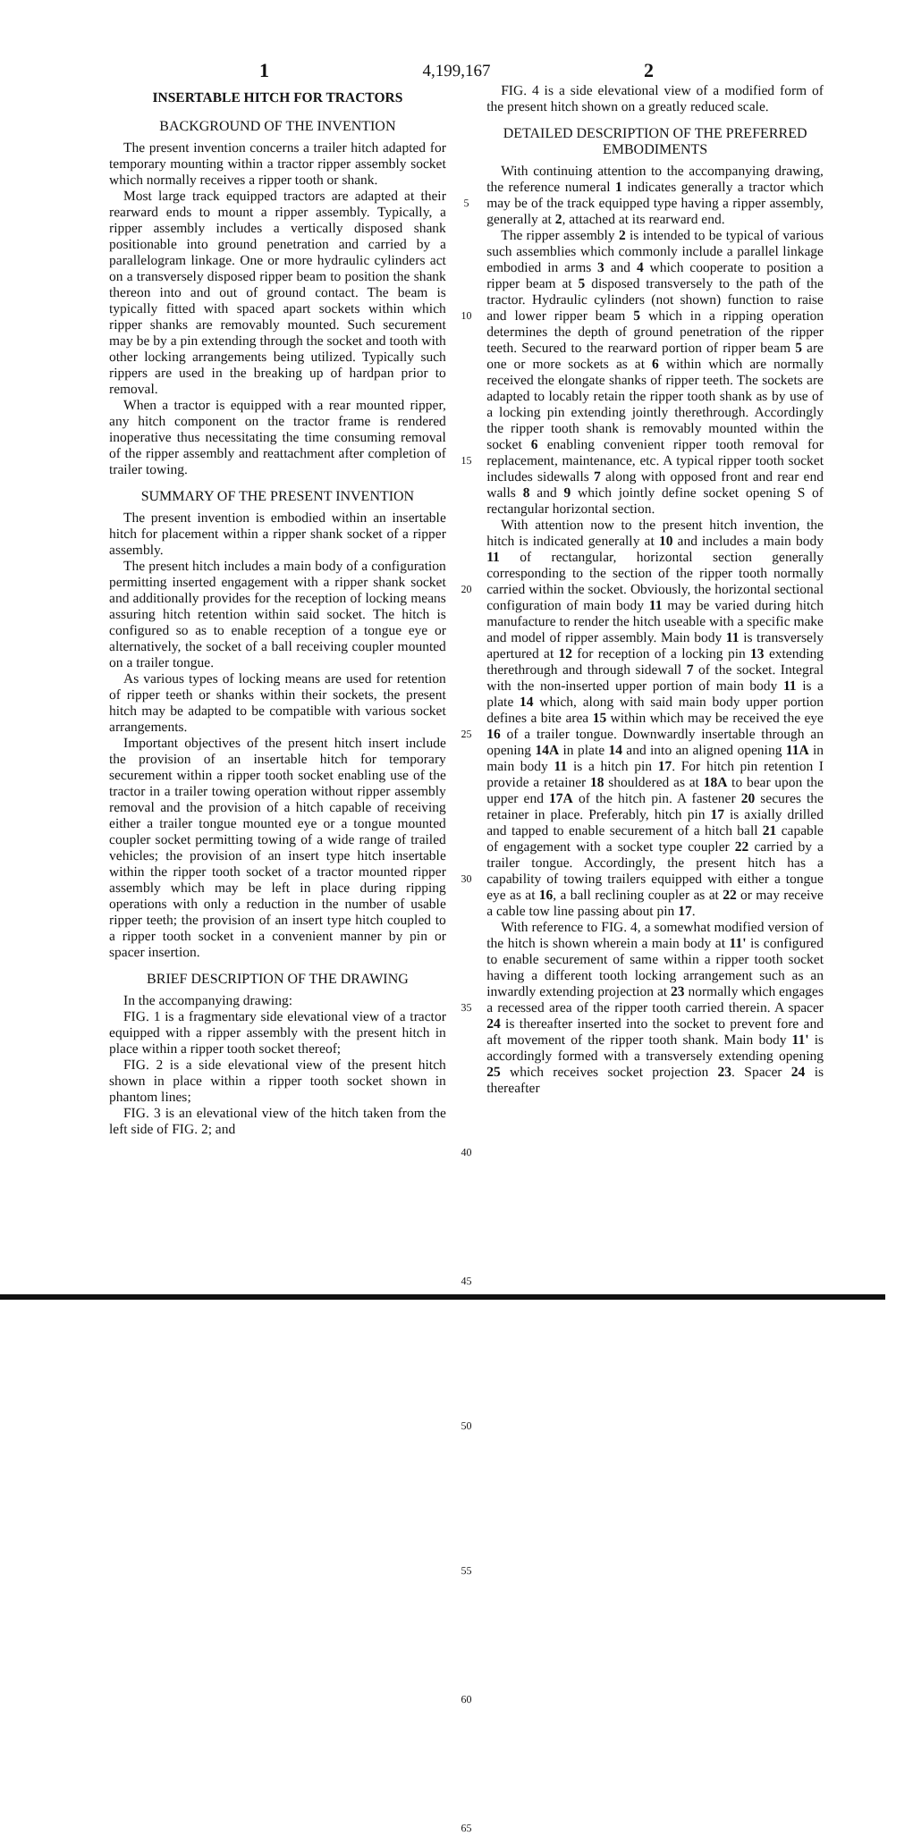1 4,199,167 2
INSERTABLE HITCH FOR TRACTORS
BACKGROUND OF THE INVENTION
The present invention concerns a trailer hitch adapted for temporary mounting within a tractor ripper assembly socket which normally receives a ripper tooth or shank.
Most large track equipped tractors are adapted at their rearward ends to mount a ripper assembly. Typically, a ripper assembly includes a vertically disposed shank positionable into ground penetration and carried by a parallelogram linkage. One or more hydraulic cylinders act on a transversely disposed ripper beam to position the shank thereon into and out of ground contact. The beam is typically fitted with spaced apart sockets within which ripper shanks are removably mounted. Such securement may be by a pin extending through the socket and tooth with other locking arrangements being utilized. Typically such rippers are used in the breaking up of hardpan prior to removal.
When a tractor is equipped with a rear mounted ripper, any hitch component on the tractor frame is rendered inoperative thus necessitating the time consuming removal of the ripper assembly and reattachment after completion of trailer towing.
SUMMARY OF THE PRESENT INVENTION
The present invention is embodied within an insertable hitch for placement within a ripper shank socket of a ripper assembly.
The present hitch includes a main body of a configuration permitting inserted engagement with a ripper shank socket and additionally provides for the reception of locking means assuring hitch retention within said socket. The hitch is configured so as to enable reception of a tongue eye or alternatively, the socket of a ball receiving coupler mounted on a trailer tongue.
As various types of locking means are used for retention of ripper teeth or shanks within their sockets, the present hitch may be adapted to be compatible with various socket arrangements.
Important objectives of the present hitch insert include the provision of an insertable hitch for temporary securement within a ripper tooth socket enabling use of the tractor in a trailer towing operation without ripper assembly removal and the provision of a hitch capable of receiving either a trailer tongue mounted eye or a tongue mounted coupler socket permitting towing of a wide range of trailed vehicles; the provision of an insert type hitch insertable within the ripper tooth socket of a tractor mounted ripper assembly which may be left in place during ripping operations with only a reduction in the number of usable ripper teeth; the provision of an insert type hitch coupled to a ripper tooth socket in a convenient manner by pin or spacer insertion.
BRIEF DESCRIPTION OF THE DRAWING
In the accompanying drawing:
FIG. 1 is a fragmentary side elevational view of a tractor equipped with a ripper assembly with the present hitch in place within a ripper tooth socket thereof;
FIG. 2 is a side elevational view of the present hitch shown in place within a ripper tooth socket shown in phantom lines;
FIG. 3 is an elevational view of the hitch taken from the left side of FIG. 2; and
5
10
15
20
25
30
35
40
45
50
55
60
65
FIG. 4 is a side elevational view of a modified form of the present hitch shown on a greatly reduced scale.
DETAILED DESCRIPTION OF THE PREFERRED EMBODIMENTS
With continuing attention to the accompanying drawing, the reference numeral 1 indicates generally a tractor which may be of the track equipped type having a ripper assembly, generally at 2, attached at its rearward end.
The ripper assembly 2 is intended to be typical of various such assemblies which commonly include a parallel linkage embodied in arms 3 and 4 which cooperate to position a ripper beam at 5 disposed transversely to the path of the tractor. Hydraulic cylinders (not shown) function to raise and lower ripper beam 5 which in a ripping operation determines the depth of ground penetration of the ripper teeth. Secured to the rearward portion of ripper beam 5 are one or more sockets as at 6 within which are normally received the elongate shanks of ripper teeth. The sockets are adapted to locably retain the ripper tooth shank as by use of a locking pin extending jointly therethrough. Accordingly the ripper tooth shank is removably mounted within the socket 6 enabling convenient ripper tooth removal for replacement, maintenance, etc. A typical ripper tooth socket includes sidewalls 7 along with opposed front and rear end walls 8 and 9 which jointly define socket opening S of rectangular horizontal section.
With attention now to the present hitch invention, the hitch is indicated generally at 10 and includes a main body 11 of rectangular, horizontal section generally corresponding to the section of the ripper tooth normally carried within the socket. Obviously, the horizontal sectional configuration of main body 11 may be varied during hitch manufacture to render the hitch useable with a specific make and model of ripper assembly. Main body 11 is transversely apertured at 12 for reception of a locking pin 13 extending therethrough and through sidewall 7 of the socket. Integral with the non-inserted upper portion of main body 11 is a plate 14 which, along with said main body upper portion defines a bite area 15 within which may be received the eye 16 of a trailer tongue. Downwardly insertable through an opening 14A in plate 14 and into an aligned opening 11A in main body 11 is a hitch pin 17. For hitch pin retention I provide a retainer 18 shouldered as at 18A to bear upon the upper end 17A of the hitch pin. A fastener 20 secures the retainer in place. Preferably, hitch pin 17 is axially drilled and tapped to enable securement of a hitch ball 21 capable of engagement with a socket type coupler 22 carried by a trailer tongue. Accordingly, the present hitch has a capability of towing trailers equipped with either a tongue eye as at 16, a ball reclining coupler as at 22 or may receive a cable tow line passing about pin 17.
With reference to FIG. 4, a somewhat modified version of the hitch is shown wherein a main body at 11' is configured to enable securement of same within a ripper tooth socket having a different tooth locking arrangement such as an inwardly extending projection at 23 normally which engages a recessed area of the ripper tooth carried therein. A spacer 24 is thereafter inserted into the socket to prevent fore and aft movement of the ripper tooth shank. Main body 11' is accordingly formed with a transversely extending opening 25 which receives socket projection 23. Spacer 24 is thereafter